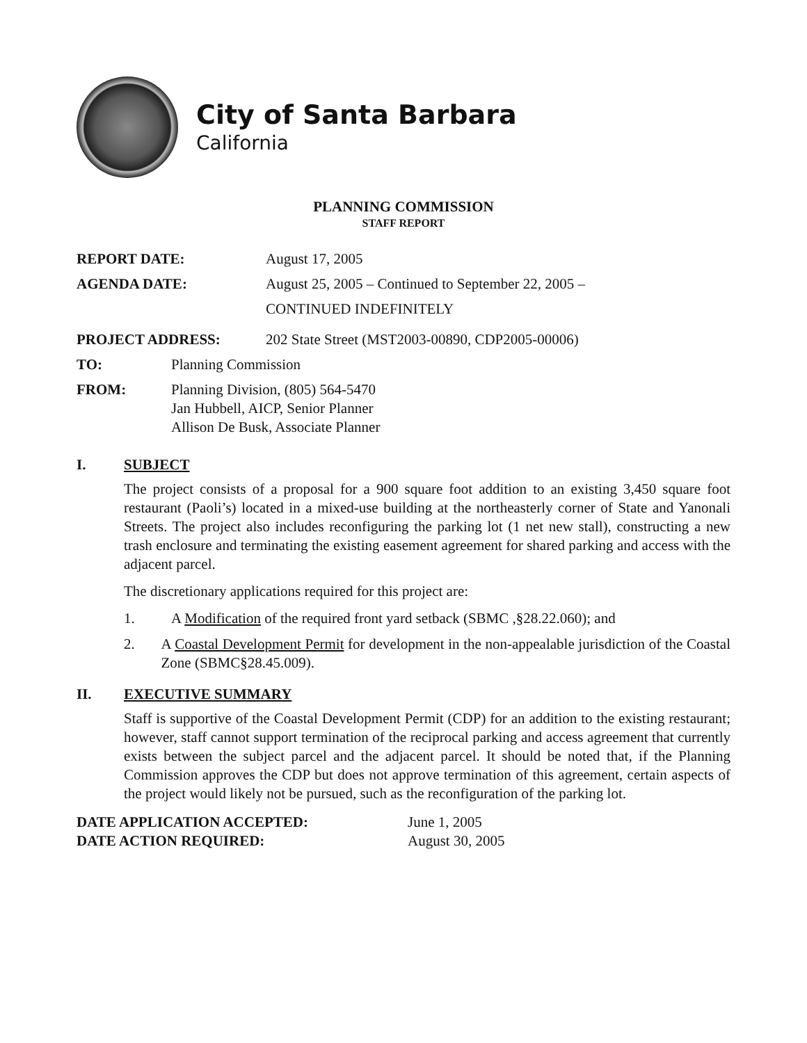City of Santa Barbara
California
PLANNING COMMISSION
STAFF REPORT
| REPORT DATE: | August 17, 2005 |
| AGENDA DATE: | August 25, 2005 – Continued to September 22, 2005 – CONTINUED INDEFINITELY |
| PROJECT ADDRESS: | 202 State Street (MST2003-00890, CDP2005-00006) |
| TO: | Planning Commission |
| FROM: | Planning Division, (805) 564-5470 Jan Hubbell, AICP, Senior Planner Allison De Busk, Associate Planner |
I. SUBJECT
The project consists of a proposal for a 900 square foot addition to an existing 3,450 square foot restaurant (Paoli’s) located in a mixed-use building at the northeasterly corner of State and Yanonali Streets. The project also includes reconfiguring the parking lot (1 net new stall), constructing a new trash enclosure and terminating the existing easement agreement for shared parking and access with the adjacent parcel.
The discretionary applications required for this project are:
1. A Modification of the required front yard setback (SBMC ,§28.22.060); and
2. A Coastal Development Permit for development in the non-appealable jurisdiction of the Coastal Zone (SBMC§28.45.009).
II. EXECUTIVE SUMMARY
Staff is supportive of the Coastal Development Permit (CDP) for an addition to the existing restaurant; however, staff cannot support termination of the reciprocal parking and access agreement that currently exists between the subject parcel and the adjacent parcel. It should be noted that, if the Planning Commission approves the CDP but does not approve termination of this agreement, certain aspects of the project would likely not be pursued, such as the reconfiguration of the parking lot.
| DATE APPLICATION ACCEPTED: | June 1, 2005 |
| DATE ACTION REQUIRED: | August 30, 2005 |